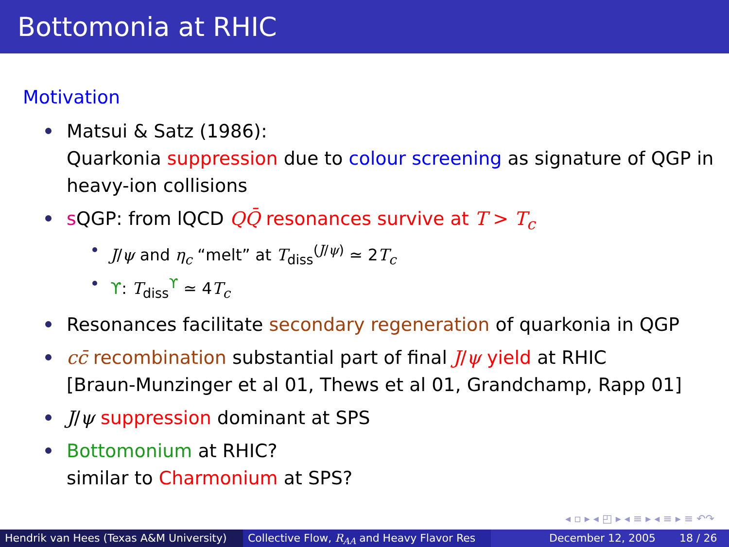Bottomonia at RHIC
Motivation
Matsui & Satz (1986):
Quarkonia suppression due to colour screening as signature of QGP in heavy-ion collisions
s QGP: from lQCD QQ̄ resonances survive at T > T<sub>c</sub>
J/ψ and η<sub>c</sub> “melt” at T<sub>diss</sub><sup>(J/ψ)</sup> ≃ 2T<sub>c</sub>
ϒ: T<sub>diss</sub><sup>ϒ</sup> ≃ 4T<sub>c</sub>
Resonances facilitate secondary regeneration of quarkonia in QGP
cc̄ recombination substantial part of final J/ψ yield at RHIC
[Braun-Munzinger et al 01, Thews et al 01, Grandchamp, Rapp 01]
J/ψ suppression dominant at SPS
Bottomonium at RHIC?
similar to Charmonium at SPS?
◂ ▫ ▸ ◂ ◰ ▸ ◂ ≡ ▸ ◂ ≡ ▸ ≡ ↶↷
Hendrik van Hees (Texas A&M University) Collective Flow, R<sub>AA</sub> and Heavy Flavor Res December 12, 2005 18 / 26